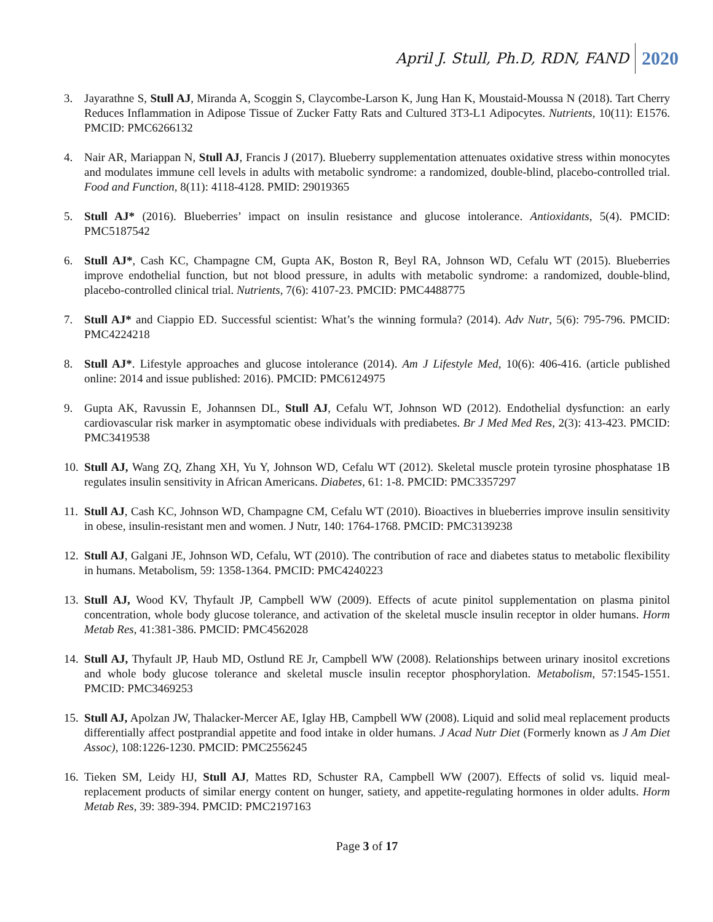April J. Stull, Ph.D, RDN, FAND 2020
3. Jayarathne S, Stull AJ, Miranda A, Scoggin S, Claycombe-Larson K, Jung Han K, Moustaid-Moussa N (2018). Tart Cherry Reduces Inflammation in Adipose Tissue of Zucker Fatty Rats and Cultured 3T3-L1 Adipocytes. Nutrients, 10(11): E1576. PMCID: PMC6266132
4. Nair AR, Mariappan N, Stull AJ, Francis J (2017). Blueberry supplementation attenuates oxidative stress within monocytes and modulates immune cell levels in adults with metabolic syndrome: a randomized, double-blind, placebo-controlled trial. Food and Function, 8(11): 4118-4128. PMID: 29019365
5. Stull AJ* (2016). Blueberries’ impact on insulin resistance and glucose intolerance. Antioxidants, 5(4). PMCID: PMC5187542
6. Stull AJ*, Cash KC, Champagne CM, Gupta AK, Boston R, Beyl RA, Johnson WD, Cefalu WT (2015). Blueberries improve endothelial function, but not blood pressure, in adults with metabolic syndrome: a randomized, double-blind, placebo-controlled clinical trial. Nutrients, 7(6): 4107-23. PMCID: PMC4488775
7. Stull AJ* and Ciappio ED. Successful scientist: What’s the winning formula? (2014). Adv Nutr, 5(6): 795-796. PMCID: PMC4224218
8. Stull AJ*. Lifestyle approaches and glucose intolerance (2014). Am J Lifestyle Med, 10(6): 406-416. (article published online: 2014 and issue published: 2016). PMCID: PMC6124975
9. Gupta AK, Ravussin E, Johannsen DL, Stull AJ, Cefalu WT, Johnson WD (2012). Endothelial dysfunction: an early cardiovascular risk marker in asymptomatic obese individuals with prediabetes. Br J Med Med Res, 2(3): 413-423. PMCID: PMC3419538
10. Stull AJ, Wang ZQ, Zhang XH, Yu Y, Johnson WD, Cefalu WT (2012). Skeletal muscle protein tyrosine phosphatase 1B regulates insulin sensitivity in African Americans. Diabetes, 61: 1-8. PMCID: PMC3357297
11. Stull AJ, Cash KC, Johnson WD, Champagne CM, Cefalu WT (2010). Bioactives in blueberries improve insulin sensitivity in obese, insulin-resistant men and women. J Nutr, 140: 1764-1768. PMCID: PMC3139238
12. Stull AJ, Galgani JE, Johnson WD, Cefalu, WT (2010). The contribution of race and diabetes status to metabolic flexibility in humans. Metabolism, 59: 1358-1364. PMCID: PMC4240223
13. Stull AJ, Wood KV, Thyfault JP, Campbell WW (2009). Effects of acute pinitol supplementation on plasma pinitol concentration, whole body glucose tolerance, and activation of the skeletal muscle insulin receptor in older humans. Horm Metab Res, 41:381-386. PMCID: PMC4562028
14. Stull AJ, Thyfault JP, Haub MD, Ostlund RE Jr, Campbell WW (2008). Relationships between urinary inositol excretions and whole body glucose tolerance and skeletal muscle insulin receptor phosphorylation. Metabolism, 57:1545-1551. PMCID: PMC3469253
15. Stull AJ, Apolzan JW, Thalacker-Mercer AE, Iglay HB, Campbell WW (2008). Liquid and solid meal replacement products differentially affect postprandial appetite and food intake in older humans. J Acad Nutr Diet (Formerly known as J Am Diet Assoc), 108:1226-1230. PMCID: PMC2556245
16. Tieken SM, Leidy HJ, Stull AJ, Mattes RD, Schuster RA, Campbell WW (2007). Effects of solid vs. liquid meal-replacement products of similar energy content on hunger, satiety, and appetite-regulating hormones in older adults. Horm Metab Res, 39: 389-394. PMCID: PMC2197163
Page 3 of 17